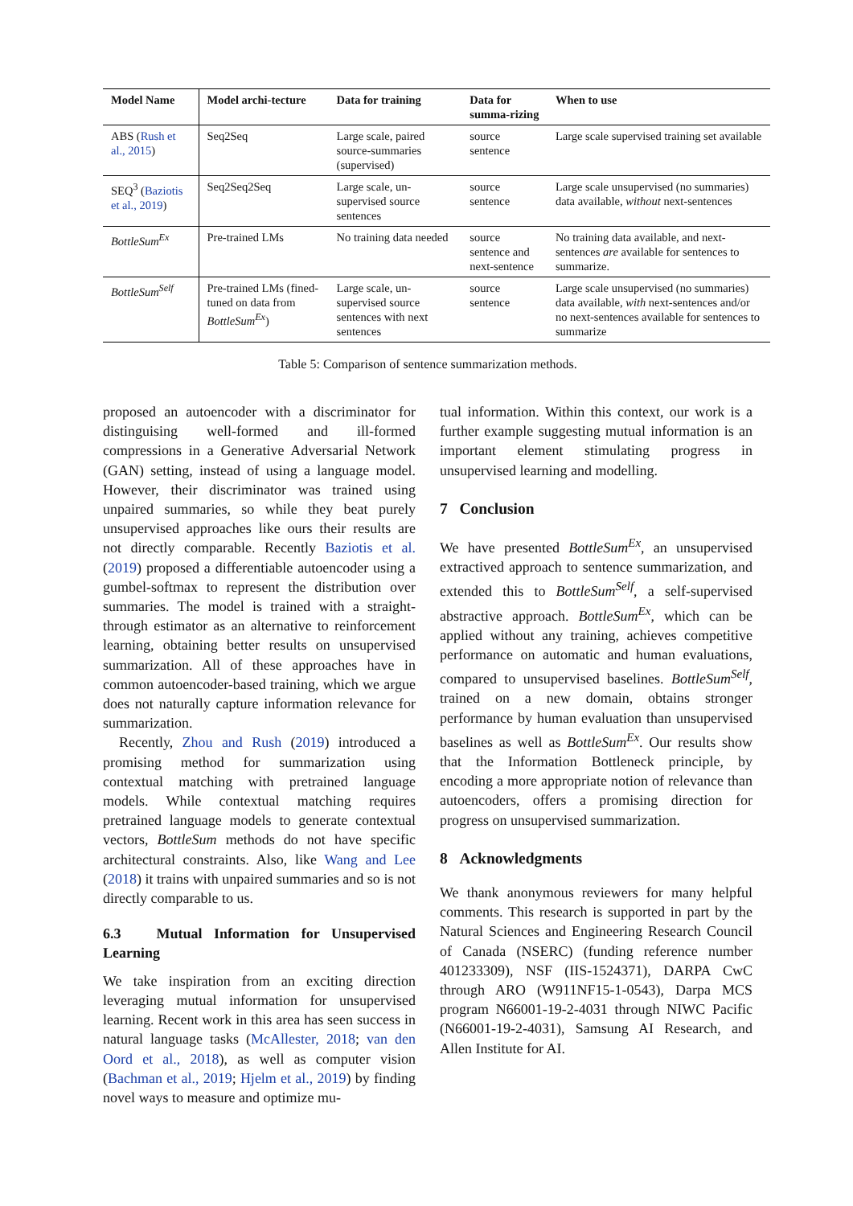| Model Name | Model archi-tecture | Data for training | Data for summa-rizing | When to use |
| --- | --- | --- | --- | --- |
| ABS ( Rush et al., 2015 ) | Seq2Seq | Large scale, paired source-summaries (supervised) | source sentence | Large scale supervised training set available |
| SEQ<sup>3</sup> ( Baziotis et al., 2019 ) | Seq2Seq2Seq | Large scale, un-supervised source sentences | source sentence | Large scale unsupervised (no summaries) data available, without next-sentences |
| BottleSum<sup>Ex</sup> | Pre-trained LMs | No training data needed | source sentence and next-sentence | No training data available, and next-sentences are available for sentences to summarize. |
| BottleSum<sup>Self</sup> | Pre-trained LMs (fined-tuned on data from BottleSum<sup>Ex</sup> ) | Large scale, un-supervised source sentences with next sentences | source sentence | Large scale unsupervised (no summaries) data available, with next-sentences and/or no next-sentences available for sentences to summarize |
Table 5: Comparison of sentence summarization methods.
proposed an autoencoder with a discriminator for distinguising well-formed and ill-formed compressions in a Generative Adversarial Network (GAN) setting, instead of using a language model. However, their discriminator was trained using unpaired summaries, so while they beat purely unsupervised approaches like ours their results are not directly comparable. Recently Baziotis et al. (2019) proposed a differentiable autoencoder using a gumbel-softmax to represent the distribution over summaries. The model is trained with a straight-through estimator as an alternative to reinforcement learning, obtaining better results on unsupervised summarization. All of these approaches have in common autoencoder-based training, which we argue does not naturally capture information relevance for summarization.
Recently, Zhou and Rush (2019) introduced a promising method for summarization using contextual matching with pretrained language models. While contextual matching requires pretrained language models to generate contextual vectors, BottleSum methods do not have specific architectural constraints. Also, like Wang and Lee (2018) it trains with unpaired summaries and so is not directly comparable to us.
6.3 Mutual Information for Unsupervised Learning
We take inspiration from an exciting direction leveraging mutual information for unsupervised learning. Recent work in this area has seen success in natural language tasks (McAllester, 2018; van den Oord et al., 2018), as well as computer vision (Bachman et al., 2019; Hjelm et al., 2019) by finding novel ways to measure and optimize mu-
tual information. Within this context, our work is a further example suggesting mutual information is an important element stimulating progress in unsupervised learning and modelling.
7 Conclusion
We have presented BottleSum<sup>Ex</sup>, an unsupervised extractived approach to sentence summarization, and extended this to BottleSum<sup>Self</sup>, a self-supervised abstractive approach. BottleSum<sup>Ex</sup>, which can be applied without any training, achieves competitive performance on automatic and human evaluations, compared to unsupervised baselines. BottleSum<sup>Self</sup>, trained on a new domain, obtains stronger performance by human evaluation than unsupervised baselines as well as BottleSum<sup>Ex</sup>. Our results show that the Information Bottleneck principle, by encoding a more appropriate notion of relevance than autoencoders, offers a promising direction for progress on unsupervised summarization.
8 Acknowledgments
We thank anonymous reviewers for many helpful comments. This research is supported in part by the Natural Sciences and Engineering Research Council of Canada (NSERC) (funding reference number 401233309), NSF (IIS-1524371), DARPA CwC through ARO (W911NF15-1-0543), Darpa MCS program N66001-19-2-4031 through NIWC Pacific (N66001-19-2-4031), Samsung AI Research, and Allen Institute for AI.